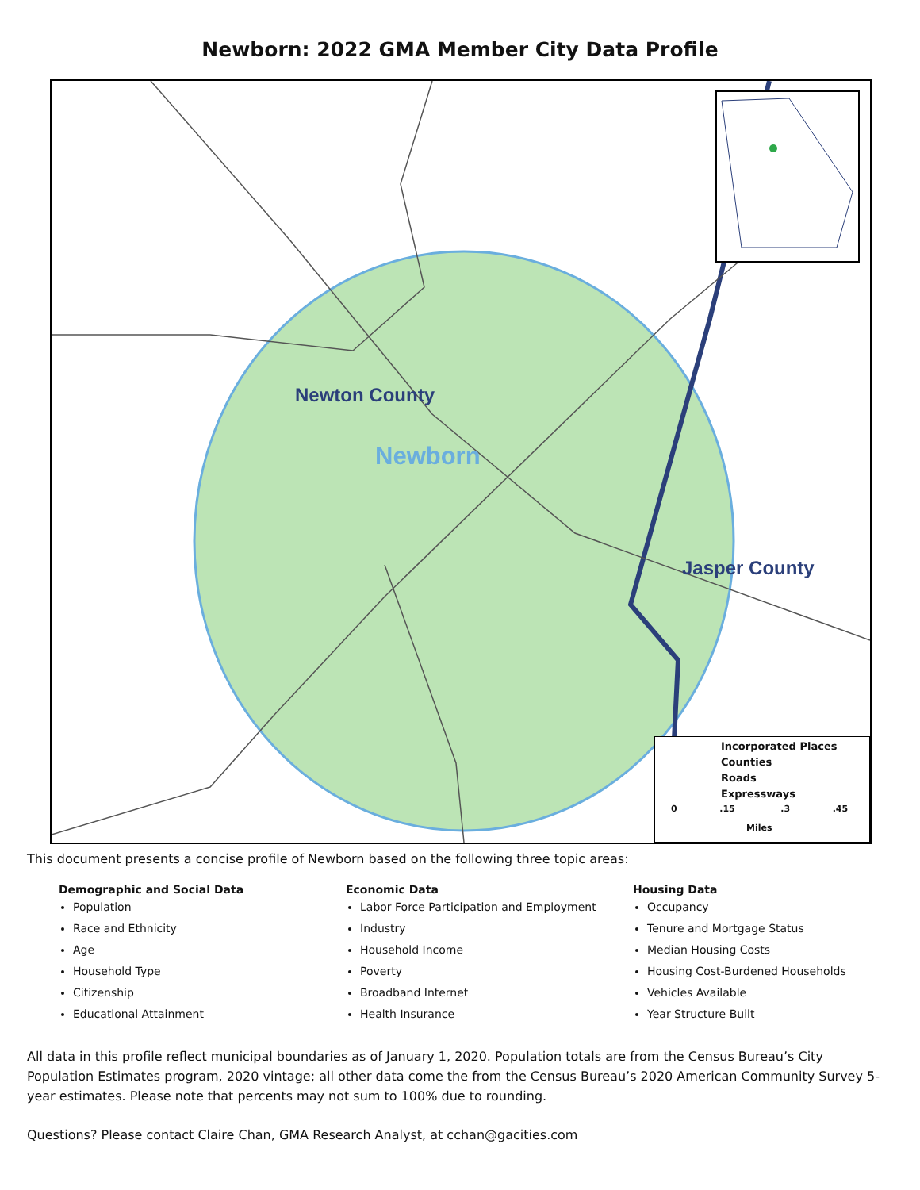Newborn: 2022 GMA Member City Data Profile
Newton County
Newborn
Jasper County
Incorporated Places
Counties
Roads
Expressways
0 .15 .3 .45
Miles
This document presents a concise profile of Newborn based on the following three topic areas:
Demographic and Social Data
Population
Race and Ethnicity
Age
Household Type
Citizenship
Educational Attainment
Economic Data
Labor Force Participation and Employment
Industry
Household Income
Poverty
Broadband Internet
Health Insurance
Housing Data
Occupancy
Tenure and Mortgage Status
Median Housing Costs
Housing Cost-Burdened Households
Vehicles Available
Year Structure Built
All data in this profile reflect municipal boundaries as of January 1, 2020. Population totals are from the Census Bureau’s City Population Estimates program, 2020 vintage; all other data come the from the Census Bureau’s 2020 American Community Survey 5-year estimates. Please note that percents may not sum to 100% due to rounding.
Questions? Please contact Claire Chan, GMA Research Analyst, at cchan@gacities.com